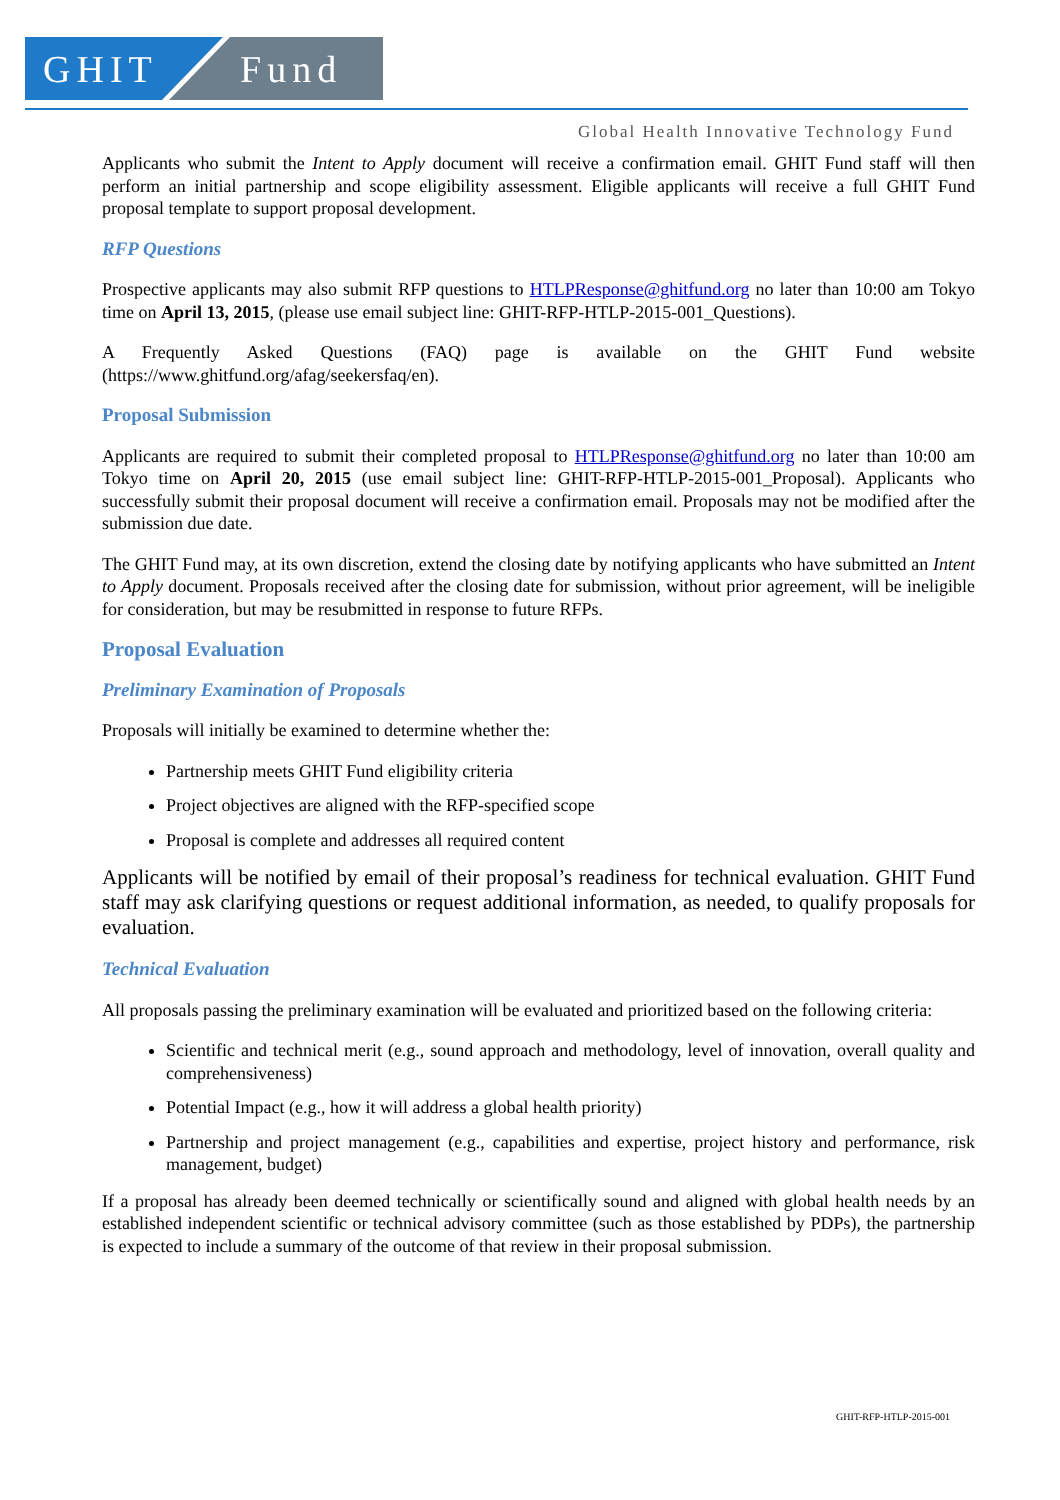GHIT
Fund
Global Health Innovative Technology Fund
Applicants who submit the Intent to Apply document will receive a confirmation email. GHIT Fund staff will then perform an initial partnership and scope eligibility assessment. Eligible applicants will receive a full GHIT Fund proposal template to support proposal development.
RFP Questions
Prospective applicants may also submit RFP questions to HTLPResponse@ghitfund.org no later than 10:00 am Tokyo time on April 13, 2015, (please use email subject line: GHIT-RFP-HTLP-2015-001_Questions).
A Frequently Asked Questions (FAQ) page is available on the GHIT Fund website (https://www.ghitfund.org/afag/seekersfaq/en).
Proposal Submission
Applicants are required to submit their completed proposal to HTLPResponse@ghitfund.org no later than 10:00 am Tokyo time on April 20, 2015 (use email subject line: GHIT-RFP-HTLP-2015-001_Proposal). Applicants who successfully submit their proposal document will receive a confirmation email. Proposals may not be modified after the submission due date.
The GHIT Fund may, at its own discretion, extend the closing date by notifying applicants who have submitted an Intent to Apply document. Proposals received after the closing date for submission, without prior agreement, will be ineligible for consideration, but may be resubmitted in response to future RFPs.
Proposal Evaluation
Preliminary Examination of Proposals
Proposals will initially be examined to determine whether the:
Partnership meets GHIT Fund eligibility criteria
Project objectives are aligned with the RFP-specified scope
Proposal is complete and addresses all required content
Applicants will be notified by email of their proposal’s readiness for technical evaluation. GHIT Fund staff may ask clarifying questions or request additional information, as needed, to qualify proposals for evaluation.
Technical Evaluation
All proposals passing the preliminary examination will be evaluated and prioritized based on the following criteria:
Scientific and technical merit (e.g., sound approach and methodology, level of innovation, overall quality and comprehensiveness)
Potential Impact (e.g., how it will address a global health priority)
Partnership and project management (e.g., capabilities and expertise, project history and performance, risk management, budget)
If a proposal has already been deemed technically or scientifically sound and aligned with global health needs by an established independent scientific or technical advisory committee (such as those established by PDPs), the partnership is expected to include a summary of the outcome of that review in their proposal submission.
GHIT-RFP-HTLP-2015-001